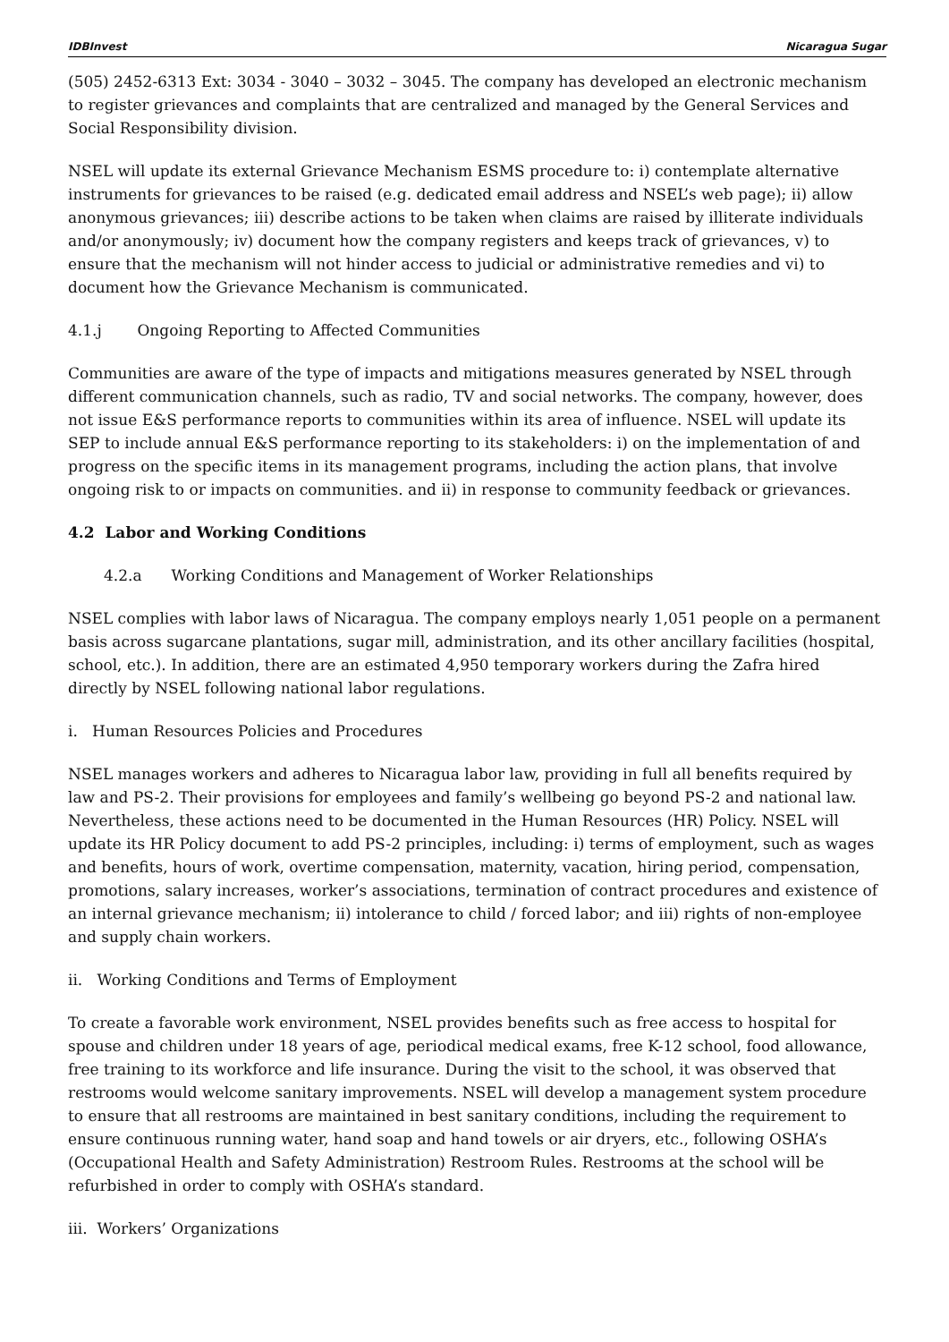IDBInvest Nicaragua Sugar
(505) 2452-6313 Ext: 3034 - 3040 – 3032 – 3045. The company has developed an electronic mechanism to register grievances and complaints that are centralized and managed by the General Services and Social Responsibility division.
NSEL will update its external Grievance Mechanism ESMS procedure to: i) contemplate alternative instruments for grievances to be raised (e.g. dedicated email address and NSEL’s web page); ii) allow anonymous grievances; iii) describe actions to be taken when claims are raised by illiterate individuals and/or anonymously; iv) document how the company registers and keeps track of grievances, v) to ensure that the mechanism will not hinder access to judicial or administrative remedies and vi) to document how the Grievance Mechanism is communicated.
4.1.j Ongoing Reporting to Affected Communities
Communities are aware of the type of impacts and mitigations measures generated by NSEL through different communication channels, such as radio, TV and social networks. The company, however, does not issue E&S performance reports to communities within its area of influence. NSEL will update its SEP to include annual E&S performance reporting to its stakeholders: i) on the implementation of and progress on the specific items in its management programs, including the action plans, that involve ongoing risk to or impacts on communities. and ii) in response to community feedback or grievances.
4.2 Labor and Working Conditions
4.2.a Working Conditions and Management of Worker Relationships
NSEL complies with labor laws of Nicaragua. The company employs nearly 1,051 people on a permanent basis across sugarcane plantations, sugar mill, administration, and its other ancillary facilities (hospital, school, etc.). In addition, there are an estimated 4,950 temporary workers during the Zafra hired directly by NSEL following national labor regulations.
i. Human Resources Policies and Procedures
NSEL manages workers and adheres to Nicaragua labor law, providing in full all benefits required by law and PS-2. Their provisions for employees and family’s wellbeing go beyond PS-2 and national law. Nevertheless, these actions need to be documented in the Human Resources (HR) Policy. NSEL will update its HR Policy document to add PS-2 principles, including: i) terms of employment, such as wages and benefits, hours of work, overtime compensation, maternity, vacation, hiring period, compensation, promotions, salary increases, worker’s associations, termination of contract procedures and existence of an internal grievance mechanism; ii) intolerance to child / forced labor; and iii) rights of non-employee and supply chain workers.
ii. Working Conditions and Terms of Employment
To create a favorable work environment, NSEL provides benefits such as free access to hospital for spouse and children under 18 years of age, periodical medical exams, free K-12 school, food allowance, free training to its workforce and life insurance. During the visit to the school, it was observed that restrooms would welcome sanitary improvements. NSEL will develop a management system procedure to ensure that all restrooms are maintained in best sanitary conditions, including the requirement to ensure continuous running water, hand soap and hand towels or air dryers, etc., following OSHA’s (Occupational Health and Safety Administration) Restroom Rules. Restrooms at the school will be refurbished in order to comply with OSHA’s standard.
iii. Workers’ Organizations